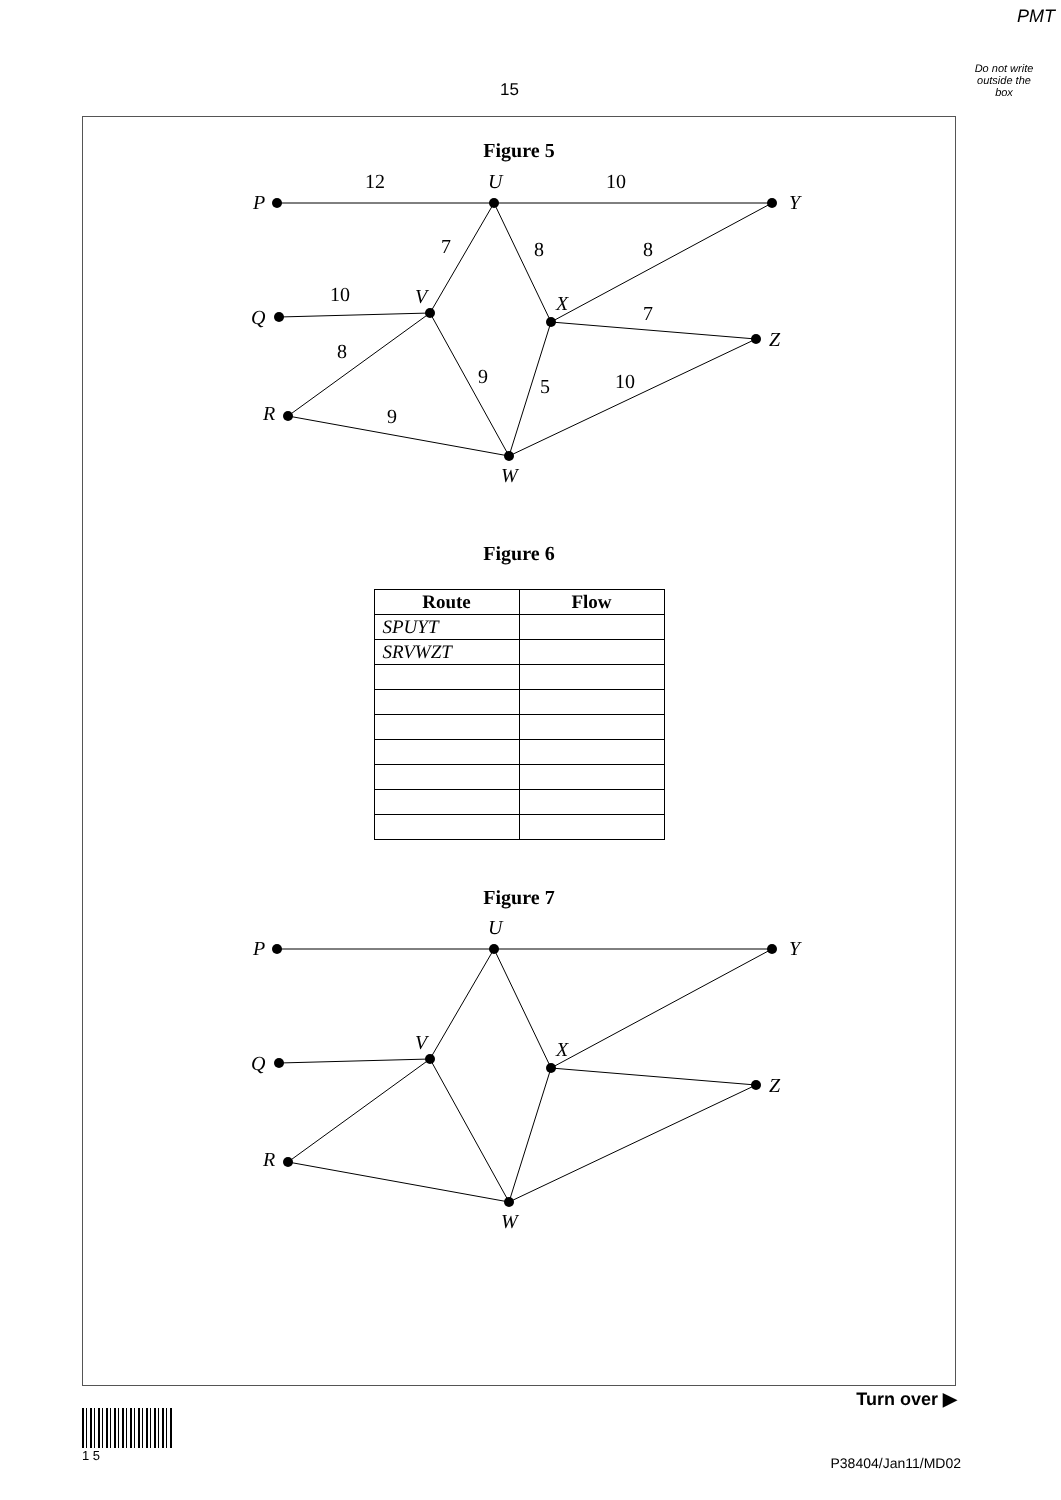PMT
Do not write outside the box
15
Figure 5
P
U
Y
Q
V
X
Z
R
W
12
10
7
8
8
10
7
8
9
5
10
9
Figure 6
| Route | Flow |
| --- | --- |
| SPUYT | |
| SRVWZT | |
Figure 7
P
U
Y
Q
V
X
Z
R
W
Turn over ▶
1 5
P38404/Jan11/MD02